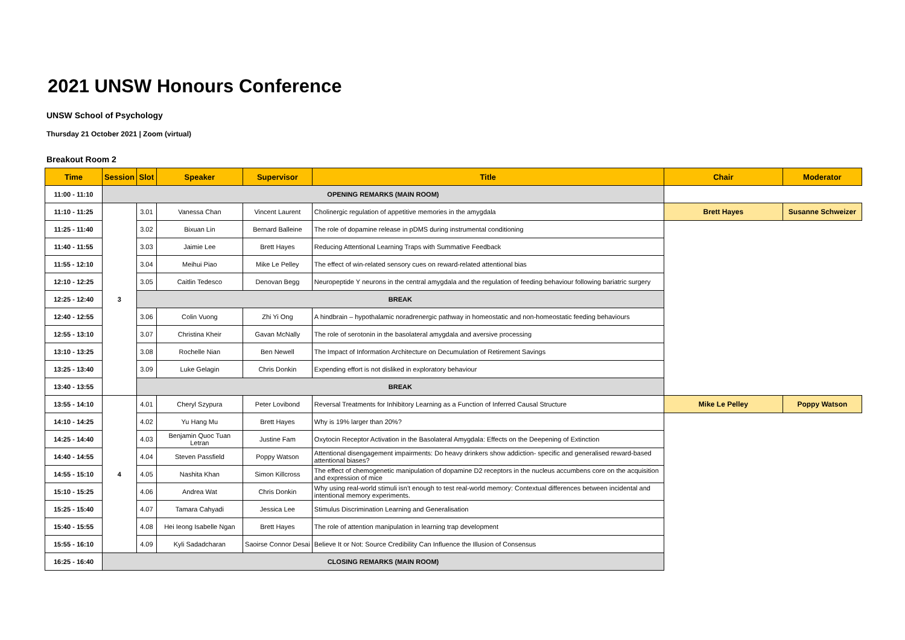2021 UNSW Honours Conference
UNSW School of Psychology
Thursday 21 October 2021 | Zoom (virtual)
Breakout Room 2
| Time | Session | Slot | Speaker | Supervisor | Title | Chair | Moderator |
| --- | --- | --- | --- | --- | --- | --- | --- |
| 11:00 - 11:10 | OPENING REMARKS (MAIN ROOM) | | | | | | |
| 11:10 - 11:25 | 3 | 3.01 | Vanessa Chan | Vincent Laurent | Cholinergic regulation of appetitive memories in the amygdala | Brett Hayes | Susanne Schweizer |
| 11:25 - 11:40 | | 3.02 | Bixuan Lin | Bernard Balleine | The role of dopamine release in pDMS during instrumental conditioning | | |
| 11:40 - 11:55 | | 3.03 | Jaimie Lee | Brett Hayes | Reducing Attentional Learning Traps with Summative Feedback | | |
| 11:55 - 12:10 | | 3.04 | Meihui Piao | Mike Le Pelley | The effect of win-related sensory cues on reward-related attentional bias | | |
| 12:10 - 12:25 | | 3.05 | Caitlin Tedesco | Denovan Begg | Neuropeptide Y neurons in the central amygdala and the regulation of feeding behaviour following bariatric surgery | | |
| 12:25 - 12:40 | | BREAK | | | | | |
| 12:40 - 12:55 | | 3.06 | Colin Vuong | Zhi Yi Ong | A hindbrain – hypothalamic noradrenergic pathway in homeostatic and non-homeostatic feeding behaviours | | |
| 12:55 - 13:10 | | 3.07 | Christina Kheir | Gavan McNally | The role of serotonin in the basolateral amygdala and aversive processing | | |
| 13:10 - 13:25 | | 3.08 | Rochelle Nian | Ben Newell | The Impact of Information Architecture on Decumulation of Retirement Savings | | |
| 13:25 - 13:40 | | 3.09 | Luke Gelagin | Chris Donkin | Expending effort is not disliked in exploratory behaviour | | |
| 13:40 - 13:55 | | BREAK | | | | | |
| 13:55 - 14:10 | 4 | 4.01 | Cheryl Szypura | Peter Lovibond | Reversal Treatments for Inhibitory Learning as a Function of Inferred Causal Structure | Mike Le Pelley | Poppy Watson |
| 14:10 - 14:25 | | 4.02 | Yu Hang Mu | Brett Hayes | Why is 19% larger than 20%? | | |
| 14:25 - 14:40 | | 4.03 | Benjamin Quoc Tuan Letran | Justine Fam | Oxytocin Receptor Activation in the Basolateral Amygdala: Effects on the Deepening of Extinction | | |
| 14:40 - 14:55 | | 4.04 | Steven Passfield | Poppy Watson | Attentional disengagement impairments: Do heavy drinkers show addiction- specific and generalised reward-based attentional biases? | | |
| 14:55 - 15:10 | | 4.05 | Nashita Khan | Simon Killcross | The effect of chemogenetic manipulation of dopamine D2 receptors in the nucleus accumbens core on the acquisition and expression of mice | | |
| 15:10 - 15:25 | | 4.06 | Andrea Wat | Chris Donkin | Why using real-world stimuli isn't enough to test real-world memory: Contextual differences between incidental and intentional memory experiments. | | |
| 15:25 - 15:40 | | 4.07 | Tamara Cahyadi | Jessica Lee | Stimulus Discrimination Learning and Generalisation | | |
| 15:40 - 15:55 | | 4.08 | Hei Ieong Isabelle Ngan | Brett Hayes | The role of attention manipulation in learning trap development | | |
| 15:55 - 16:10 | | 4.09 | Kyli Sadadcharan | Saoirse Connor Desai | Believe It or Not: Source Credibility Can Influence the Illusion of Consensus | | |
| 16:25 - 16:40 | CLOSING REMARKS (MAIN ROOM) | | | | | | |